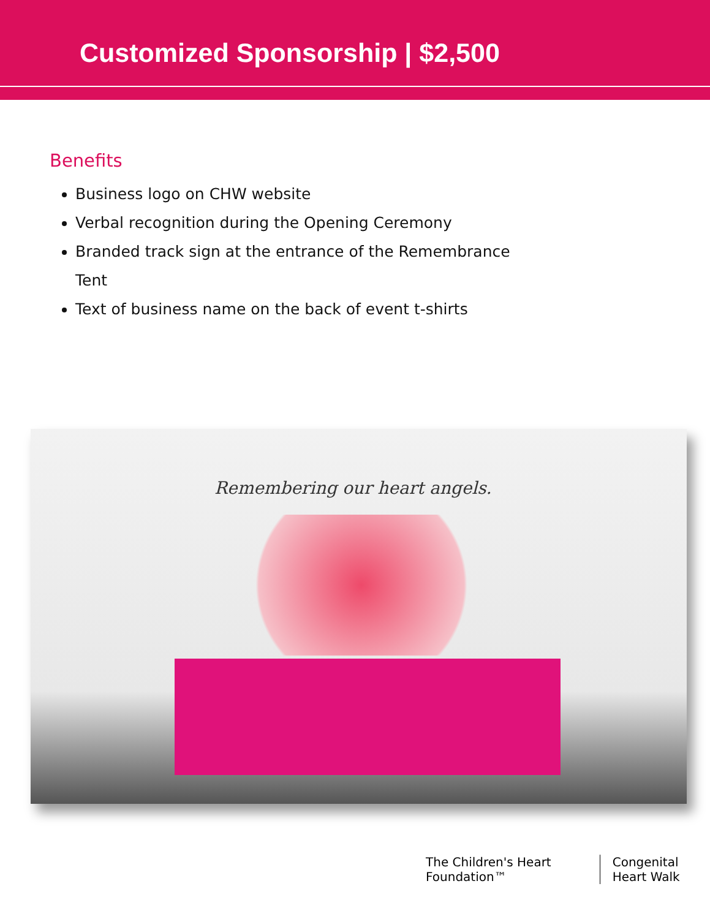Customized Sponsorship | $2,500
Benefits
Business logo on CHW website
Verbal recognition during the Opening Ceremony
Branded track sign at the entrance of the Remembrance Tent
Text of business name on the back of event t-shirts
Remembering our heart angels.
The Children's Heart Foundation™
Congenital Heart Walk